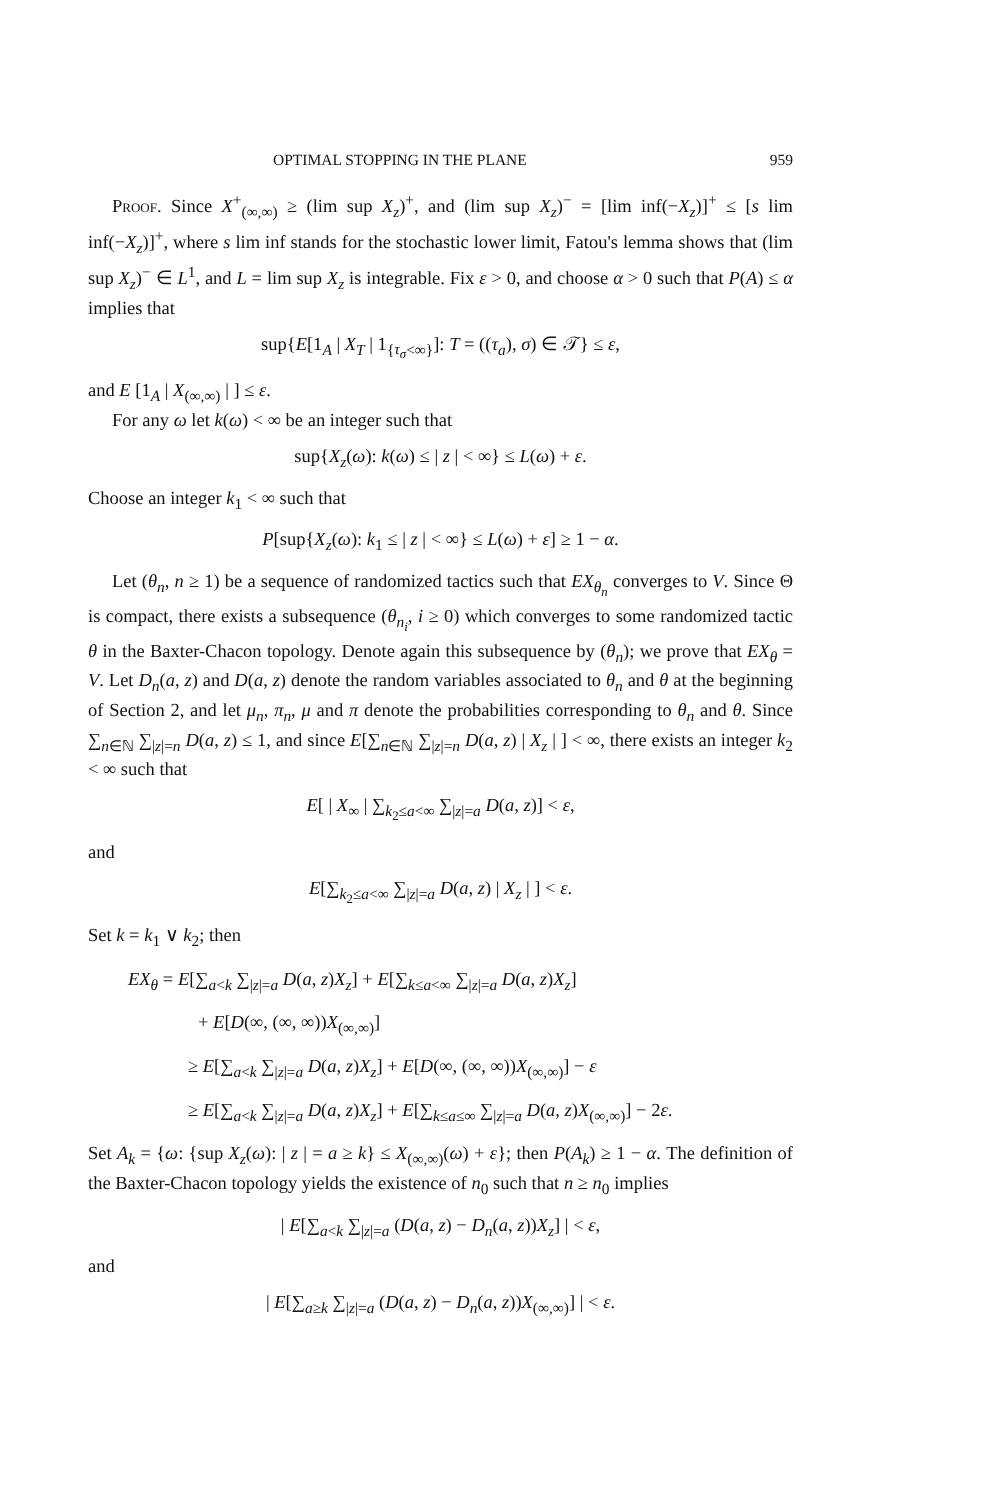OPTIMAL STOPPING IN THE PLANE 959
Proof. Since X<sup>+</sup><sub>(∞,∞)</sub> ≥ (lim sup X<sub>z</sub>)<sup>+</sup>, and (lim sup X<sub>z</sub>)<sup>−</sup> = [lim inf(−X<sub>z</sub>)]<sup>+</sup> ≤ [s lim inf(−X<sub>z</sub>)]<sup>+</sup>, where s lim inf stands for the stochastic lower limit, Fatou's lemma shows that (lim sup X<sub>z</sub>)<sup>−</sup> ∈ L<sup>1</sup>, and L = lim sup X<sub>z</sub> is integrable. Fix ε > 0, and choose α > 0 such that P(A) ≤ α implies that
sup{E[1<sub>A</sub> | X<sub>T</sub> | 1<sub>{τ<sub>σ</sub><∞}</sub>]: T = ((τ<sub>a</sub>), σ) ∈ 𝒯} ≤ ε,
and E [1<sub>A</sub> | X<sub>(∞,∞)</sub> | ] ≤ ε.
For any ω let k(ω) < ∞ be an integer such that
sup{X<sub>z</sub>(ω): k(ω) ≤ | z | < ∞} ≤ L(ω) + ε.
Choose an integer k<sub>1</sub> < ∞ such that
P[sup{X<sub>z</sub>(ω): k<sub>1</sub> ≤ | z | < ∞} ≤ L(ω) + ε] ≥ 1 − α.
Let (θ<sub>n</sub>, n ≥ 1) be a sequence of randomized tactics such that EX<sub>θ<sub>n</sub></sub> converges to V. Since Θ is compact, there exists a subsequence (θ<sub>n<sub>i</sub></sub>, i ≥ 0) which converges to some randomized tactic θ in the Baxter-Chacon topology. Denote again this subsequence by (θ<sub>n</sub>); we prove that EX<sub>θ</sub> = V. Let D<sub>n</sub>(a, z) and D(a, z) denote the random variables associated to θ<sub>n</sub> and θ at the beginning of Section 2, and let μ<sub>n</sub>, π<sub>n</sub>, μ and π denote the probabilities corresponding to θ<sub>n</sub> and θ. Since ∑<sub>n∈ℕ</sub> ∑<sub>|z|=n</sub> D(a, z) ≤ 1, and since E[∑<sub>n∈ℕ</sub> ∑<sub>|z|=n</sub> D(a, z) | X<sub>z</sub> | ] < ∞, there exists an integer k<sub>2</sub> < ∞ such that
E[ | X<sub>∞</sub> | ∑<sub>k<sub>2</sub>≤a<∞</sub> ∑<sub>|z|=a</sub> D(a, z)] < ε,
and
E[∑<sub>k<sub>2</sub>≤a<∞</sub> ∑<sub>|z|=a</sub> D(a, z) | X<sub>z</sub> | ] < ε.
Set k = k<sub>1</sub> ∨ k<sub>2</sub>; then
EX<sub>θ</sub> = E[∑<sub>a<k</sub> ∑<sub>|z|=a</sub> D(a, z)X<sub>z</sub>] + E[∑<sub>k≤a<∞</sub> ∑<sub>|z|=a</sub> D(a, z)X<sub>z</sub>]
+ E[D(∞, (∞, ∞))X<sub>(∞,∞)</sub>]
≥ E[∑<sub>a<k</sub> ∑<sub>|z|=a</sub> D(a, z)X<sub>z</sub>] + E[D(∞, (∞, ∞))X<sub>(∞,∞)</sub>] − ε
≥ E[∑<sub>a<k</sub> ∑<sub>|z|=a</sub> D(a, z)X<sub>z</sub>] + E[∑<sub>k≤a≤∞</sub> ∑<sub>|z|=a</sub> D(a, z)X<sub>(∞,∞)</sub>] − 2ε.
Set A<sub>k</sub> = {ω: {sup X<sub>z</sub>(ω): | z | = a ≥ k} ≤ X<sub>(∞,∞)</sub>(ω) + ε}; then P(A<sub>k</sub>) ≥ 1 − α. The definition of the Baxter-Chacon topology yields the existence of n<sub>0</sub> such that n ≥ n<sub>0</sub> implies
| E[∑<sub>a<k</sub> ∑<sub>|z|=a</sub> (D(a, z) − D<sub>n</sub>(a, z))X<sub>z</sub>] | < ε,
and
| E[∑<sub>a≥k</sub> ∑<sub>|z|=a</sub> (D(a, z) − D<sub>n</sub>(a, z))X<sub>(∞,∞)</sub>] | < ε.